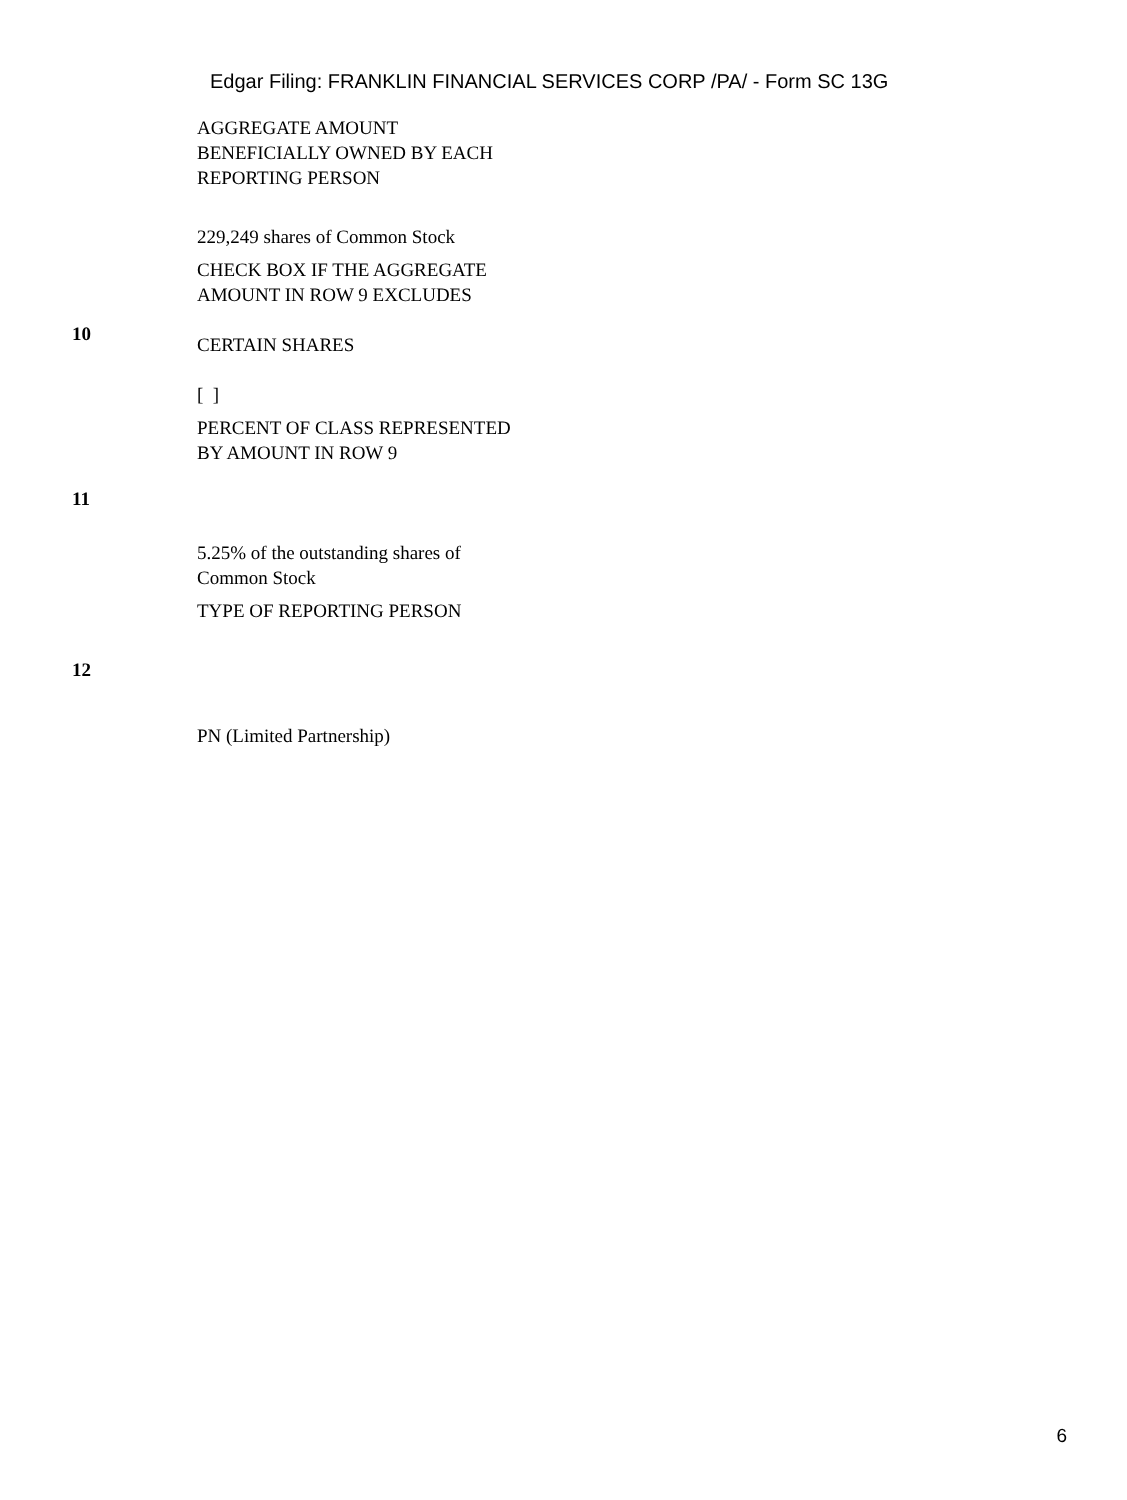Edgar Filing: FRANKLIN FINANCIAL SERVICES CORP /PA/ - Form SC 13G
| | AGGREGATE AMOUNT BENEFICIALLY OWNED BY EACH REPORTING PERSON |
| | 229,249 shares of Common Stock |
| 10 | CHECK BOX IF THE AGGREGATE AMOUNT IN ROW 9 EXCLUDES CERTAIN SHARES [ ] |
| 11 | PERCENT OF CLASS REPRESENTED BY AMOUNT IN ROW 9 5.25% of the outstanding shares of Common Stock |
| 12 | TYPE OF REPORTING PERSON PN (Limited Partnership) |
6